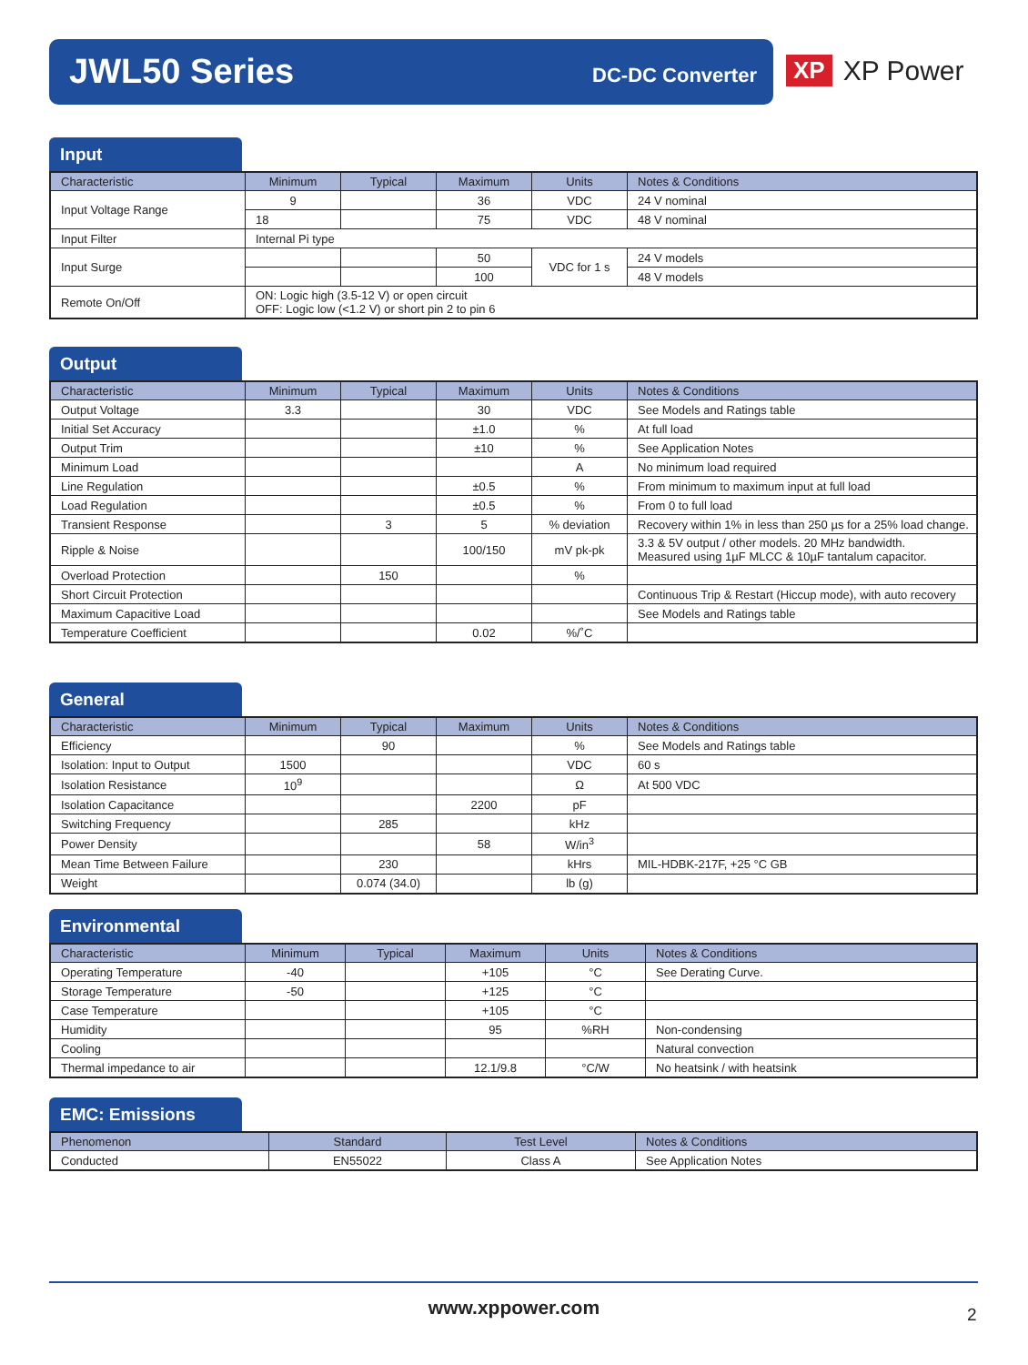JWL50 Series DC-DC Converter
XP XP Power
Input
| Characteristic | Minimum | Typical | Maximum | Units | Notes & Conditions |
| --- | --- | --- | --- | --- | --- |
| Input Voltage Range | 9 | | 36 | VDC | 24 V nominal |
| | 18 | | 75 | VDC | 48 V nominal |
| Input Filter | Internal Pi type | | | | |
| Input Surge | | | 50 | VDC for 1 s | 24 V models |
| | | | 100 | | 48 V models |
| Remote On/Off | ON: Logic high (3.5-12 V) or open circuit OFF: Logic low (<1.2 V) or short pin 2 to pin 6 | | | | |
Output
| Characteristic | Minimum | Typical | Maximum | Units | Notes & Conditions |
| --- | --- | --- | --- | --- | --- |
| Output Voltage | 3.3 | | 30 | VDC | See Models and Ratings table |
| Initial Set Accuracy | | | ±1.0 | % | At full load |
| Output Trim | | | ±10 | % | See Application Notes |
| Minimum Load | | | | A | No minimum load required |
| Line Regulation | | | ±0.5 | % | From minimum to maximum input at full load |
| Load Regulation | | | ±0.5 | % | From 0 to full load |
| Transient Response | | 3 | 5 | % deviation | Recovery within 1% in less than 250 µs for a 25% load change. |
| Ripple & Noise | | | 100/150 | mV pk-pk | 3.3 & 5V output / other models. 20 MHz bandwidth. Measured using 1µF MLCC & 10µF tantalum capacitor. |
| Overload Protection | | 150 | | % | |
| Short Circuit Protection | | | | | Continuous Trip & Restart (Hiccup mode), with auto recovery |
| Maximum Capacitive Load | | | | | See Models and Ratings table |
| Temperature Coefficient | | | 0.02 | %/˚C | |
General
| Characteristic | Minimum | Typical | Maximum | Units | Notes & Conditions |
| --- | --- | --- | --- | --- | --- |
| Efficiency | | 90 | | % | See Models and Ratings table |
| Isolation: Input to Output | 1500 | | | VDC | 60 s |
| Isolation Resistance | 10<sup>9</sup> | | | Ω | At 500 VDC |
| Isolation Capacitance | | | 2200 | pF | |
| Switching Frequency | | 285 | | kHz | |
| Power Density | | | 58 | W/in<sup>3</sup> | |
| Mean Time Between Failure | | 230 | | kHrs | MIL-HDBK-217F, +25 °C GB |
| Weight | | 0.074 (34.0) | | lb (g) | |
Environmental
| Characteristic | Minimum | Typical | Maximum | Units | Notes & Conditions |
| --- | --- | --- | --- | --- | --- |
| Operating Temperature | -40 | | +105 | °C | See Derating Curve. |
| Storage Temperature | -50 | | +125 | °C | |
| Case Temperature | | | +105 | °C | |
| Humidity | | | 95 | %RH | Non-condensing |
| Cooling | | | | | Natural convection |
| Thermal impedance to air | | | 12.1/9.8 | °C/W | No heatsink / with heatsink |
EMC: Emissions
| Phenomenon | Standard | Test Level | Notes & Conditions |
| --- | --- | --- | --- |
| Conducted | EN55022 | Class A | See Application Notes |
www.xppower.com 2